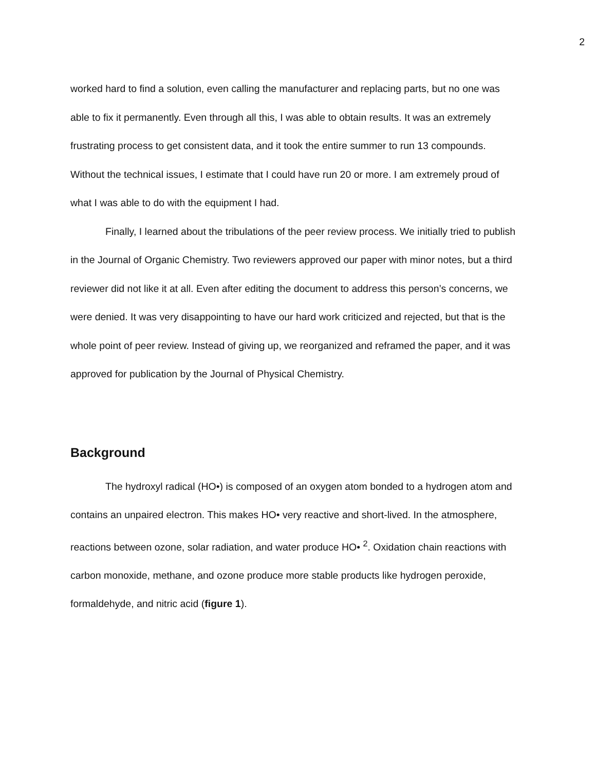2
worked hard to find a solution, even calling the manufacturer and replacing parts, but no one was able to fix it permanently. Even through all this, I was able to obtain results. It was an extremely frustrating process to get consistent data, and it took the entire summer to run 13 compounds. Without the technical issues, I estimate that I could have run 20 or more. I am extremely proud of what I was able to do with the equipment I had.
Finally, I learned about the tribulations of the peer review process. We initially tried to publish in the Journal of Organic Chemistry. Two reviewers approved our paper with minor notes, but a third reviewer did not like it at all. Even after editing the document to address this person’s concerns, we were denied. It was very disappointing to have our hard work criticized and rejected, but that is the whole point of peer review. Instead of giving up, we reorganized and reframed the paper, and it was approved for publication by the Journal of Physical Chemistry.
Background
The hydroxyl radical (HO•) is composed of an oxygen atom bonded to a hydrogen atom and contains an unpaired electron. This makes HO• very reactive and short-lived. In the atmosphere, reactions between ozone, solar radiation, and water produce HO• <sup>2</sup>. Oxidation chain reactions with carbon monoxide, methane, and ozone produce more stable products like hydrogen peroxide, formaldehyde, and nitric acid (figure 1).